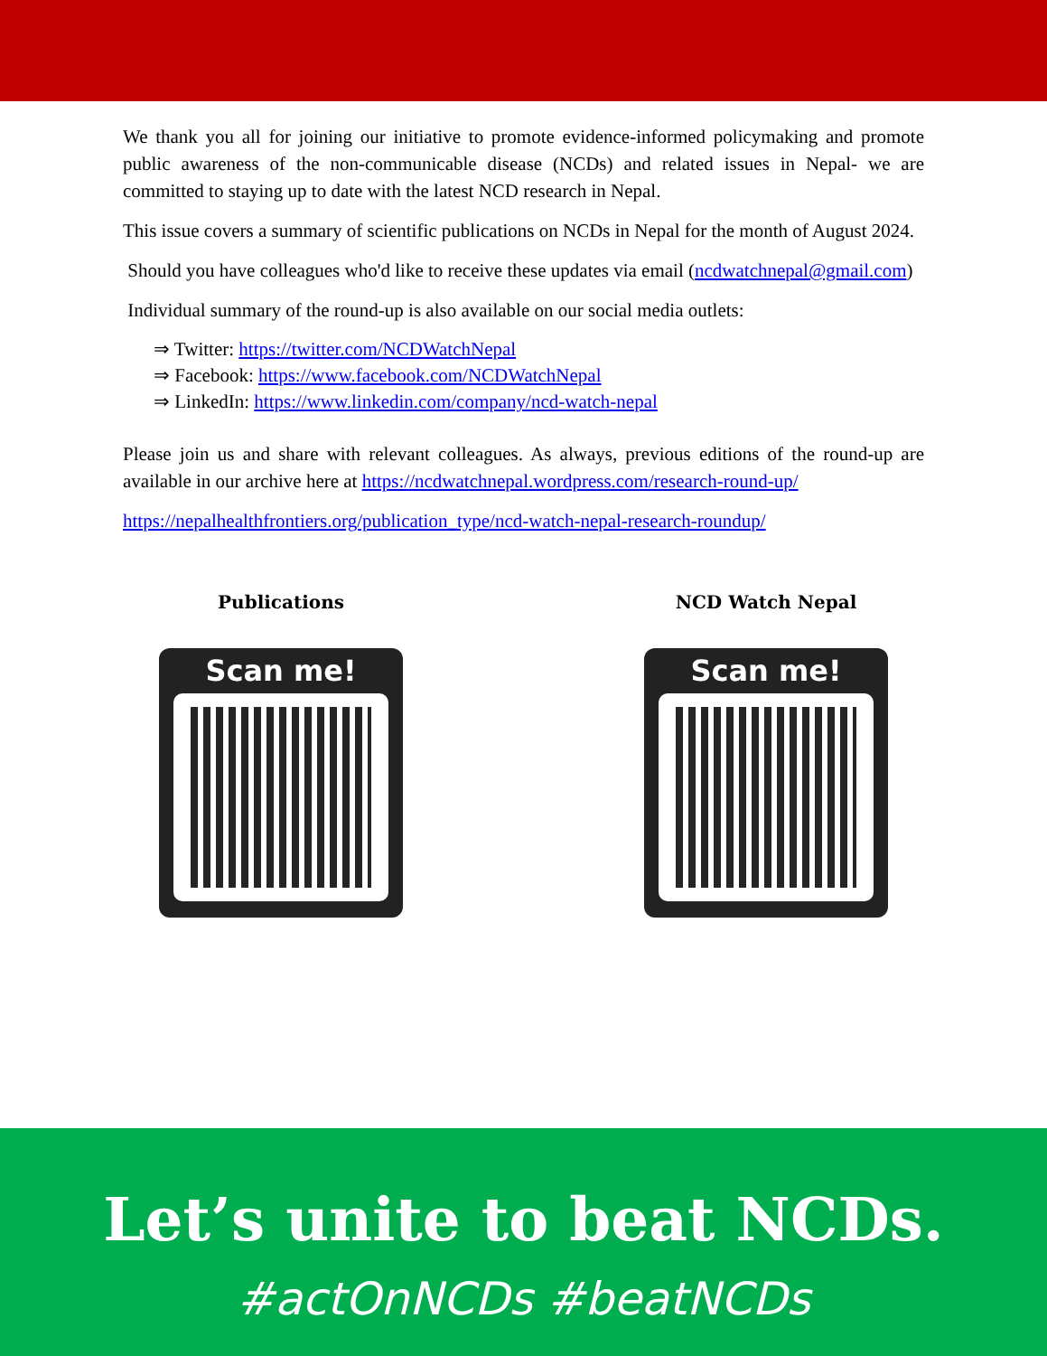We thank you all for joining our initiative to promote evidence-informed policymaking and promote public awareness of the non-communicable disease (NCDs) and related issues in Nepal- we are committed to staying up to date with the latest NCD research in Nepal.
This issue covers a summary of scientific publications on NCDs in Nepal for the month of August 2024.
Should you have colleagues who'd like to receive these updates via email (ncdwatchnepal@gmail.com)
Individual summary of the round-up is also available on our social media outlets:
⇒ Twitter: https://twitter.com/NCDWatchNepal
⇒ Facebook: https://www.facebook.com/NCDWatchNepal
⇒ LinkedIn: https://www.linkedin.com/company/ncd-watch-nepal
Please join us and share with relevant colleagues. As always, previous editions of the round-up are available in our archive here at https://ncdwatchnepal.wordpress.com/research-round-up/
https://nepalhealthfrontiers.org/publication_type/ncd-watch-nepal-research-roundup/
Publications
Scan me!
NCD Watch Nepal
Scan me!
Let’s unite to beat NCDs.
#actOnNCDs #beatNCDs